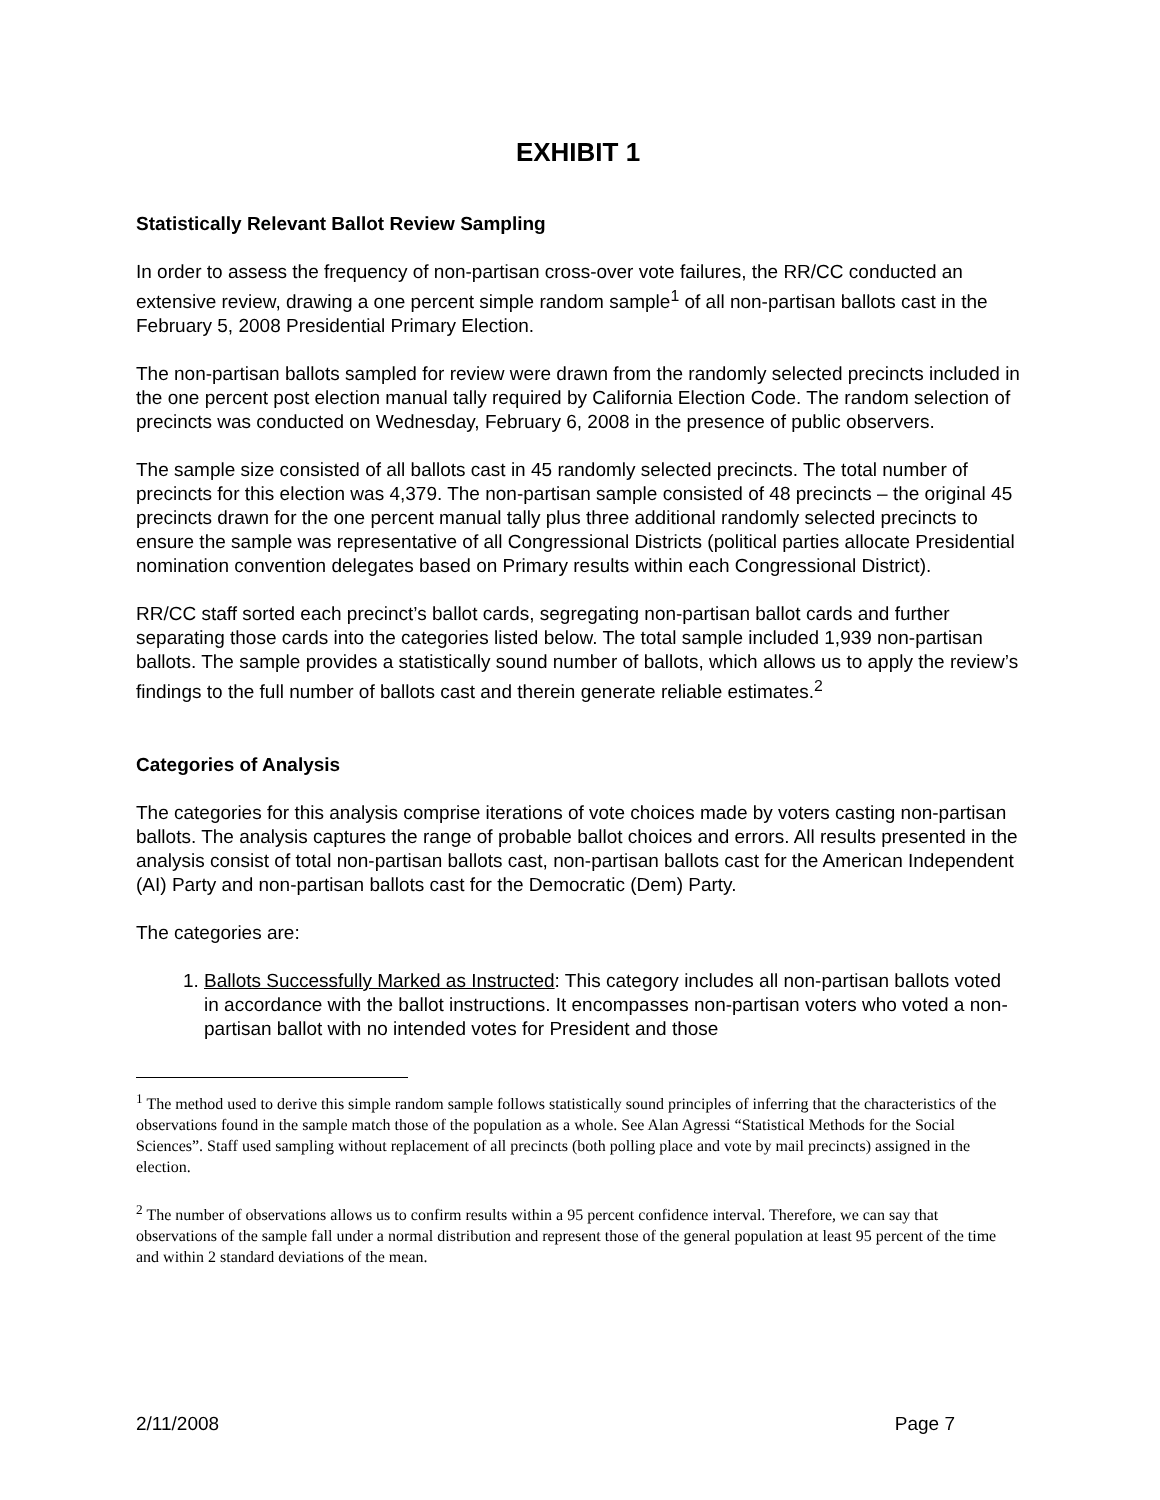EXHIBIT 1
Statistically Relevant Ballot Review Sampling
In order to assess the frequency of non-partisan cross-over vote failures, the RR/CC conducted an extensive review, drawing a one percent simple random sample<sup>1</sup> of all non-partisan ballots cast in the February 5, 2008 Presidential Primary Election.
The non-partisan ballots sampled for review were drawn from the randomly selected precincts included in the one percent post election manual tally required by California Election Code. The random selection of precincts was conducted on Wednesday, February 6, 2008 in the presence of public observers.
The sample size consisted of all ballots cast in 45 randomly selected precincts. The total number of precincts for this election was 4,379. The non-partisan sample consisted of 48 precincts – the original 45 precincts drawn for the one percent manual tally plus three additional randomly selected precincts to ensure the sample was representative of all Congressional Districts (political parties allocate Presidential nomination convention delegates based on Primary results within each Congressional District).
RR/CC staff sorted each precinct’s ballot cards, segregating non-partisan ballot cards and further separating those cards into the categories listed below. The total sample included 1,939 non-partisan ballots. The sample provides a statistically sound number of ballots, which allows us to apply the review’s findings to the full number of ballots cast and therein generate reliable estimates.<sup>2</sup>
Categories of Analysis
The categories for this analysis comprise iterations of vote choices made by voters casting non-partisan ballots. The analysis captures the range of probable ballot choices and errors. All results presented in the analysis consist of total non-partisan ballots cast, non-partisan ballots cast for the American Independent (AI) Party and non-partisan ballots cast for the Democratic (Dem) Party.
The categories are:
1. Ballots Successfully Marked as Instructed: This category includes all non-partisan ballots voted in accordance with the ballot instructions. It encompasses non-partisan voters who voted a non-partisan ballot with no intended votes for President and those
<sup>1</sup> The method used to derive this simple random sample follows statistically sound principles of inferring that the characteristics of the observations found in the sample match those of the population as a whole. See Alan Agressi “Statistical Methods for the Social Sciences”. Staff used sampling without replacement of all precincts (both polling place and vote by mail precincts) assigned in the election.
<sup>2</sup> The number of observations allows us to confirm results within a 95 percent confidence interval. Therefore, we can say that observations of the sample fall under a normal distribution and represent those of the general population at least 95 percent of the time and within 2 standard deviations of the mean.
2/11/2008 Page 7